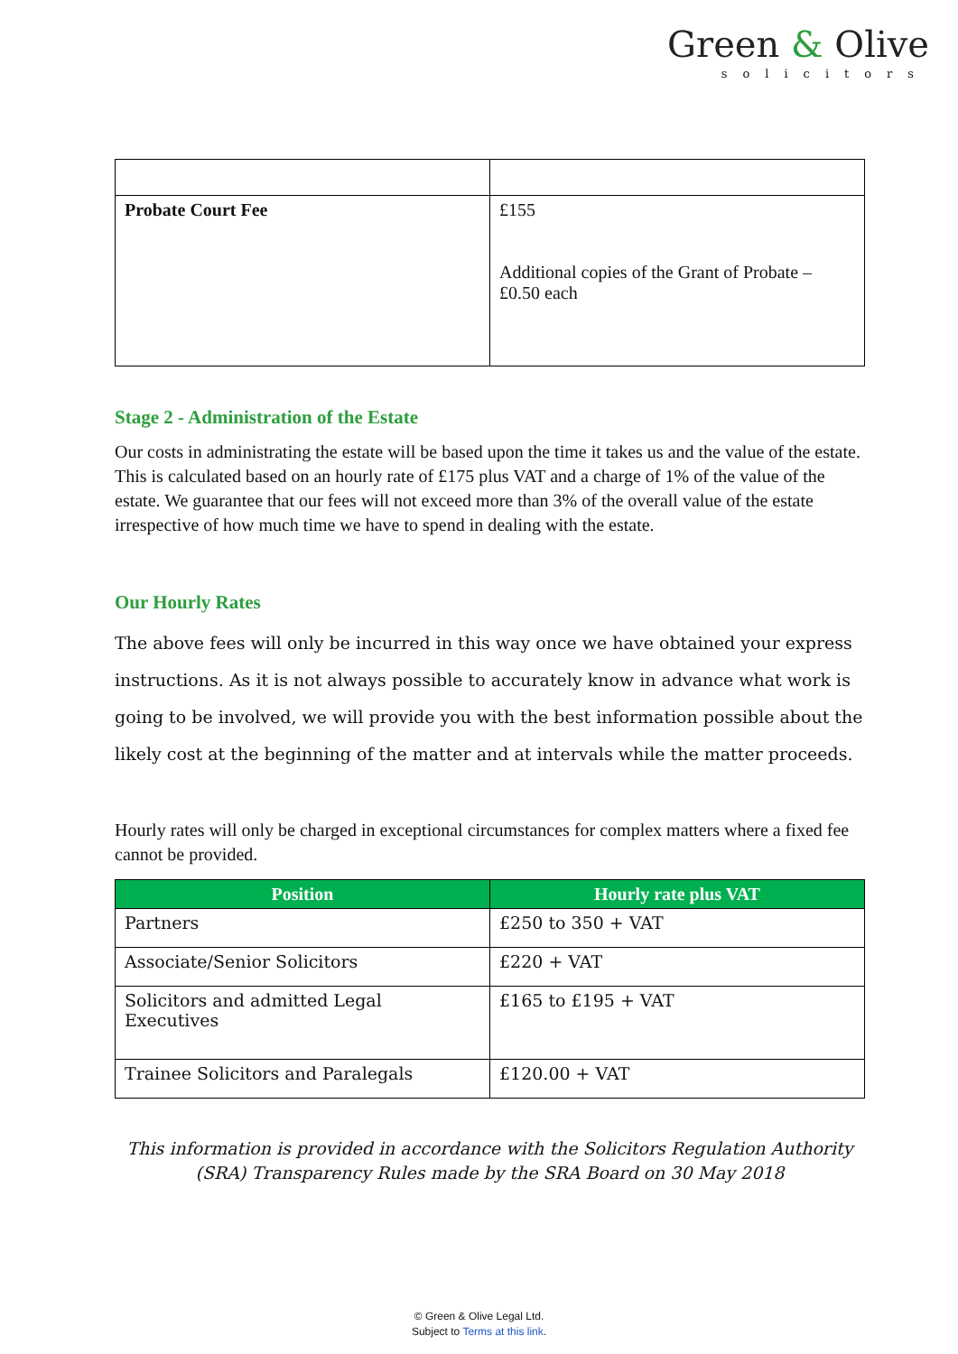Green & Olive
solicitors
| Probate Court Fee | £155 Additional copies of the Grant of Probate – £0.50 each |
Stage 2 - Administration of the Estate
Our costs in administrating the estate will be based upon the time it takes us and the value of the estate. This is calculated based on an hourly rate of £175 plus VAT and a charge of 1% of the value of the estate. We guarantee that our fees will not exceed more than 3% of the overall value of the estate irrespective of how much time we have to spend in dealing with the estate.
Our Hourly Rates
The above fees will only be incurred in this way once we have obtained your express instructions. As it is not always possible to accurately know in advance what work is going to be involved, we will provide you with the best information possible about the likely cost at the beginning of the matter and at intervals while the matter proceeds.
Hourly rates will only be charged in exceptional circumstances for complex matters where a fixed fee cannot be provided.
| Position | Hourly rate plus VAT |
| --- | --- |
| Partners | £250 to 350 + VAT |
| Associate/Senior Solicitors | £220 + VAT |
| Solicitors and admitted Legal Executives | £165 to £195 + VAT |
| Trainee Solicitors and Paralegals | £120.00 + VAT |
This information is provided in accordance with the Solicitors Regulation Authority (SRA) Transparency Rules made by the SRA Board on 30 May 2018
© Green & Olive Legal Ltd.
Subject to Terms at this link.